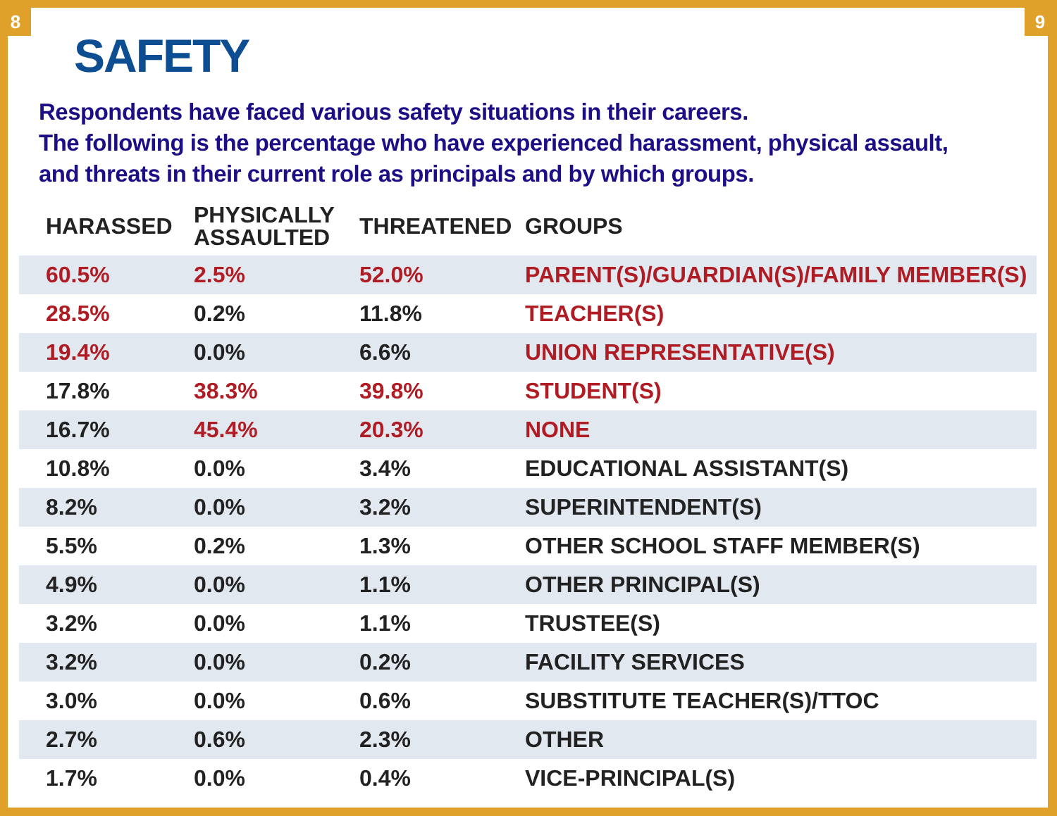8 9
SAFETY
Respondents have faced various safety situations in their careers.
The following is the percentage who have experienced harassment, physical assault,
and threats in their current role as principals and by which groups.
| HARASSED | PHYSICALLY ASSAULTED | THREATENED | GROUPS |
| --- | --- | --- | --- |
| 60.5% | 2.5% | 52.0% | PARENT(S)/GUARDIAN(S)/FAMILY MEMBER(S) |
| 28.5% | 0.2% | 11.8% | TEACHER(S) |
| 19.4% | 0.0% | 6.6% | UNION REPRESENTATIVE(S) |
| 17.8% | 38.3% | 39.8% | STUDENT(S) |
| 16.7% | 45.4% | 20.3% | NONE |
| 10.8% | 0.0% | 3.4% | EDUCATIONAL ASSISTANT(S) |
| 8.2% | 0.0% | 3.2% | SUPERINTENDENT(S) |
| 5.5% | 0.2% | 1.3% | OTHER SCHOOL STAFF MEMBER(S) |
| 4.9% | 0.0% | 1.1% | OTHER PRINCIPAL(S) |
| 3.2% | 0.0% | 1.1% | TRUSTEE(S) |
| 3.2% | 0.0% | 0.2% | FACILITY SERVICES |
| 3.0% | 0.0% | 0.6% | SUBSTITUTE TEACHER(S)/TTOC |
| 2.7% | 0.6% | 2.3% | OTHER |
| 1.7% | 0.0% | 0.4% | VICE-PRINCIPAL(S) |